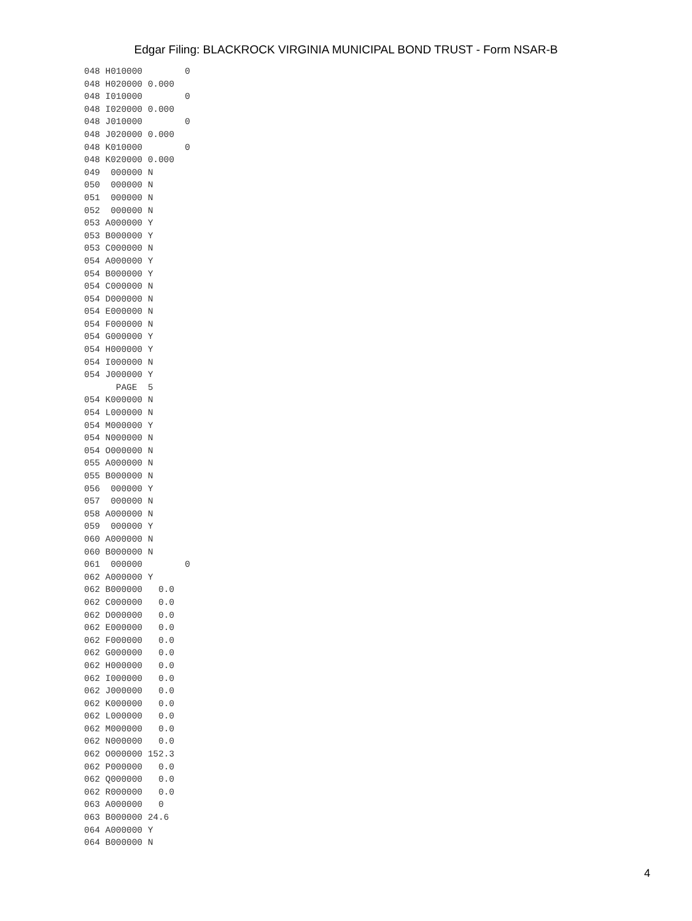Edgar Filing: BLACKROCK VIRGINIA MUNICIPAL BOND TRUST - Form NSAR-B
048 H010000        0
048 H020000 0.000
048 I010000        0
048 I020000 0.000
048 J010000        0
048 J020000 0.000
048 K010000        0
048 K020000 0.000
049  000000 N
050  000000 N
051  000000 N
052  000000 N
053 A000000 Y
053 B000000 Y
053 C000000 N
054 A000000 Y
054 B000000 Y
054 C000000 N
054 D000000 N
054 E000000 N
054 F000000 N
054 G000000 Y
054 H000000 Y
054 I000000 N
054 J000000 Y
      PAGE  5
054 K000000 N
054 L000000 N
054 M000000 Y
054 N000000 N
054 O000000 N
055 A000000 N
055 B000000 N
056  000000 Y
057  000000 N
058 A000000 N
059  000000 Y
060 A000000 N
060 B000000 N
061  000000        0
062 A000000 Y
062 B000000   0.0
062 C000000   0.0
062 D000000   0.0
062 E000000   0.0
062 F000000   0.0
062 G000000   0.0
062 H000000   0.0
062 I000000   0.0
062 J000000   0.0
062 K000000   0.0
062 L000000   0.0
062 M000000   0.0
062 N000000   0.0
062 O000000 152.3
062 P000000   0.0
062 Q000000   0.0
062 R000000   0.0
063 A000000   0
063 B000000 24.6
064 A000000 Y
064 B000000 N
4